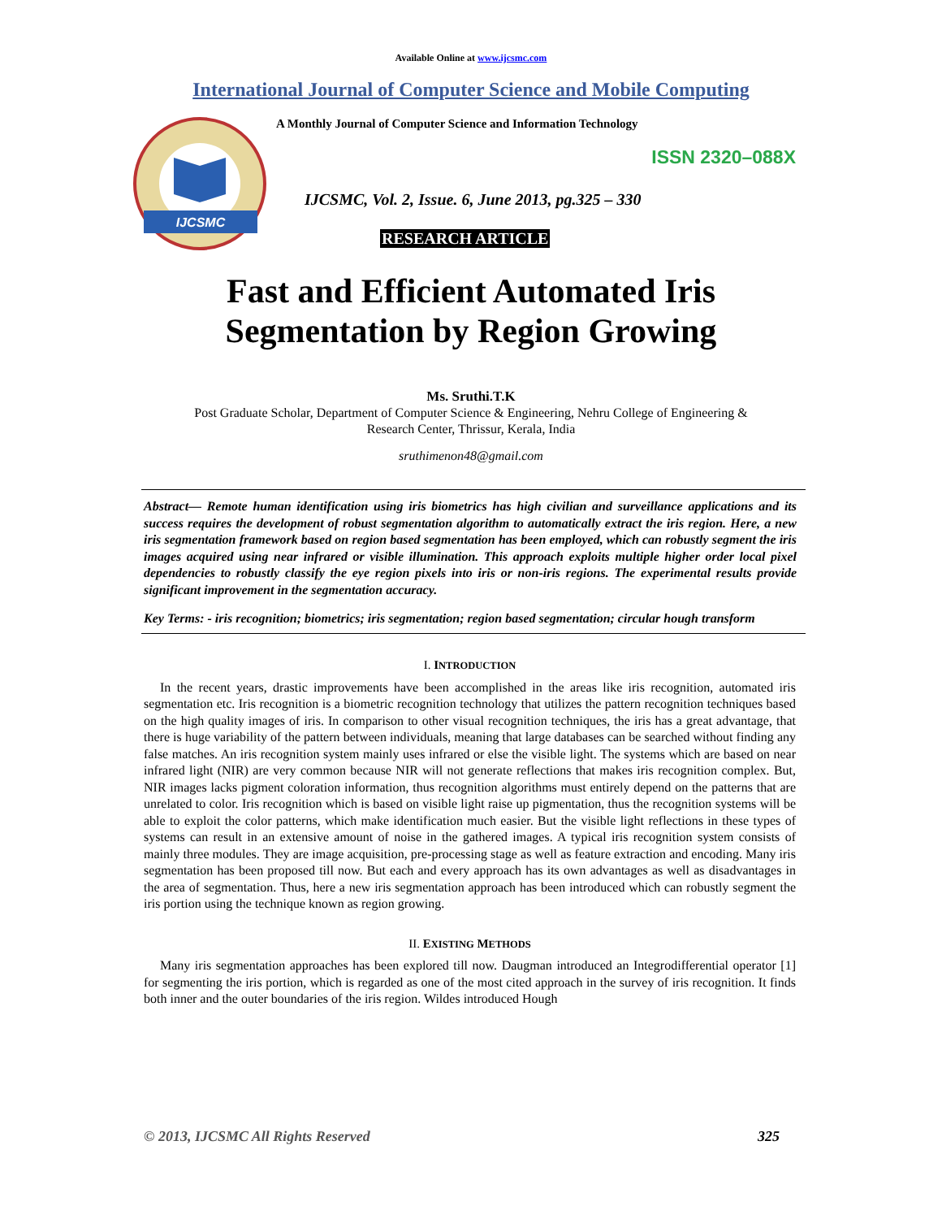Available Online at www.ijcsmc.com
International Journal of Computer Science and Mobile Computing
IJCSMC
A Monthly Journal of Computer Science and Information Technology
ISSN 2320–088X
IJCSMC, Vol. 2, Issue. 6, June 2013, pg.325 – 330
RESEARCH ARTICLE
Fast and Efficient Automated Iris
Segmentation by Region Growing
Ms. Sruthi.T.K
Post Graduate Scholar, Department of Computer Science & Engineering, Nehru College of Engineering &
Research Center, Thrissur, Kerala, India
sruthimenon48@gmail.com
Abstract— Remote human identification using iris biometrics has high civilian and surveillance applications and its success requires the development of robust segmentation algorithm to automatically extract the iris region. Here, a new iris segmentation framework based on region based segmentation has been employed, which can robustly segment the iris images acquired using near infrared or visible illumination. This approach exploits multiple higher order local pixel dependencies to robustly classify the eye region pixels into iris or non-iris regions. The experimental results provide significant improvement in the segmentation accuracy.
Key Terms: - iris recognition; biometrics; iris segmentation; region based segmentation; circular hough transform
I. INTRODUCTION
In the recent years, drastic improvements have been accomplished in the areas like iris recognition, automated iris segmentation etc. Iris recognition is a biometric recognition technology that utilizes the pattern recognition techniques based on the high quality images of iris. In comparison to other visual recognition techniques, the iris has a great advantage, that there is huge variability of the pattern between individuals, meaning that large databases can be searched without finding any false matches. An iris recognition system mainly uses infrared or else the visible light. The systems which are based on near infrared light (NIR) are very common because NIR will not generate reflections that makes iris recognition complex. But, NIR images lacks pigment coloration information, thus recognition algorithms must entirely depend on the patterns that are unrelated to color. Iris recognition which is based on visible light raise up pigmentation, thus the recognition systems will be able to exploit the color patterns, which make identification much easier. But the visible light reflections in these types of systems can result in an extensive amount of noise in the gathered images. A typical iris recognition system consists of mainly three modules. They are image acquisition, pre-processing stage as well as feature extraction and encoding. Many iris segmentation has been proposed till now. But each and every approach has its own advantages as well as disadvantages in the area of segmentation. Thus, here a new iris segmentation approach has been introduced which can robustly segment the iris portion using the technique known as region growing.
II. EXISTING METHODS
Many iris segmentation approaches has been explored till now. Daugman introduced an Integrodifferential operator [1] for segmenting the iris portion, which is regarded as one of the most cited approach in the survey of iris recognition. It finds both inner and the outer boundaries of the iris region. Wildes introduced Hough
© 2013, IJCSMC All Rights Reserved 325